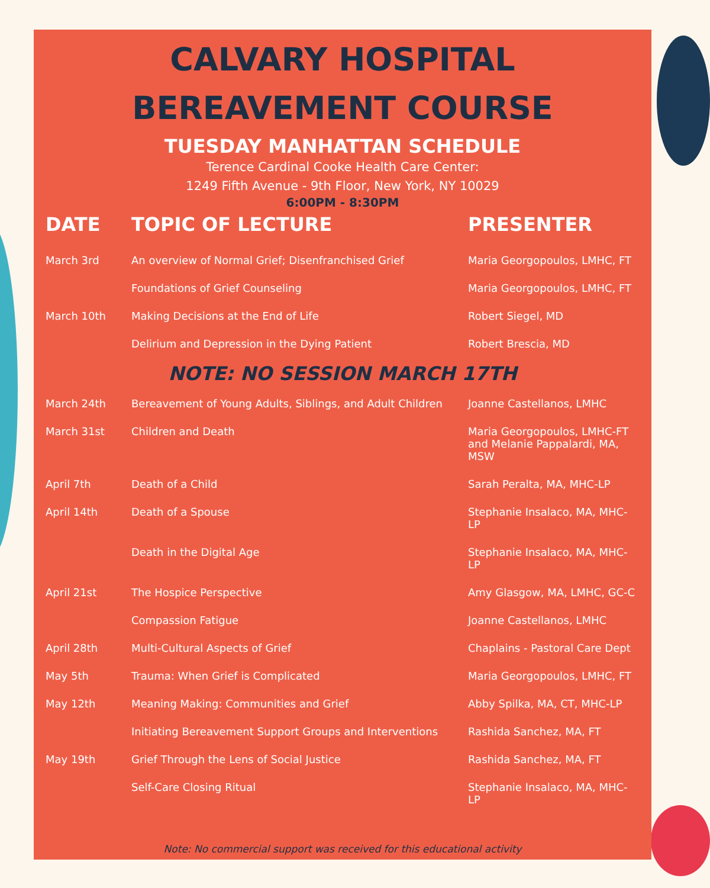CALVARY HOSPITAL
BEREAVEMENT COURSE
TUESDAY MANHATTAN SCHEDULE
Terence Cardinal Cooke Health Care Center:
1249 Fifth Avenue - 9th Floor, New York, NY 10029
6:00PM - 8:30PM
| DATE | TOPIC OF LECTURE | PRESENTER |
| --- | --- | --- |
| March 3rd | An overview of Normal Grief; Disenfranchised Grief | Maria Georgopoulos, LMHC, FT |
| | Foundations of Grief Counseling | Maria Georgopoulos, LMHC, FT |
| March 10th | Making Decisions at the End of Life | Robert Siegel, MD |
| | Delirium and Depression in the Dying Patient | Robert Brescia, MD |
| NOTE: NO SESSION MARCH 17TH | | |
| March 24th | Bereavement of Young Adults, Siblings, and Adult Children | Joanne Castellanos, LMHC |
| March 31st | Children and Death | Maria Georgopoulos, LMHC-FT and Melanie Pappalardi, MA, MSW |
| April 7th | Death of a Child | Sarah Peralta, MA, MHC-LP |
| April 14th | Death of a Spouse | Stephanie Insalaco, MA, MHC-LP |
| | Death in the Digital Age | Stephanie Insalaco, MA, MHC-LP |
| April 21st | The Hospice Perspective | Amy Glasgow, MA, LMHC, GC-C |
| | Compassion Fatigue | Joanne Castellanos, LMHC |
| April 28th | Multi-Cultural Aspects of Grief | Chaplains - Pastoral Care Dept |
| May 5th | Trauma: When Grief is Complicated | Maria Georgopoulos, LMHC, FT |
| May 12th | Meaning Making: Communities and Grief | Abby Spilka, MA, CT, MHC-LP |
| | Initiating Bereavement Support Groups and Interventions | Rashida Sanchez, MA, FT |
| May 19th | Grief Through the Lens of Social Justice | Rashida Sanchez, MA, FT |
| | Self-Care Closing Ritual | Stephanie Insalaco, MA, MHC-LP |
Note: No commercial support was received for this educational activity